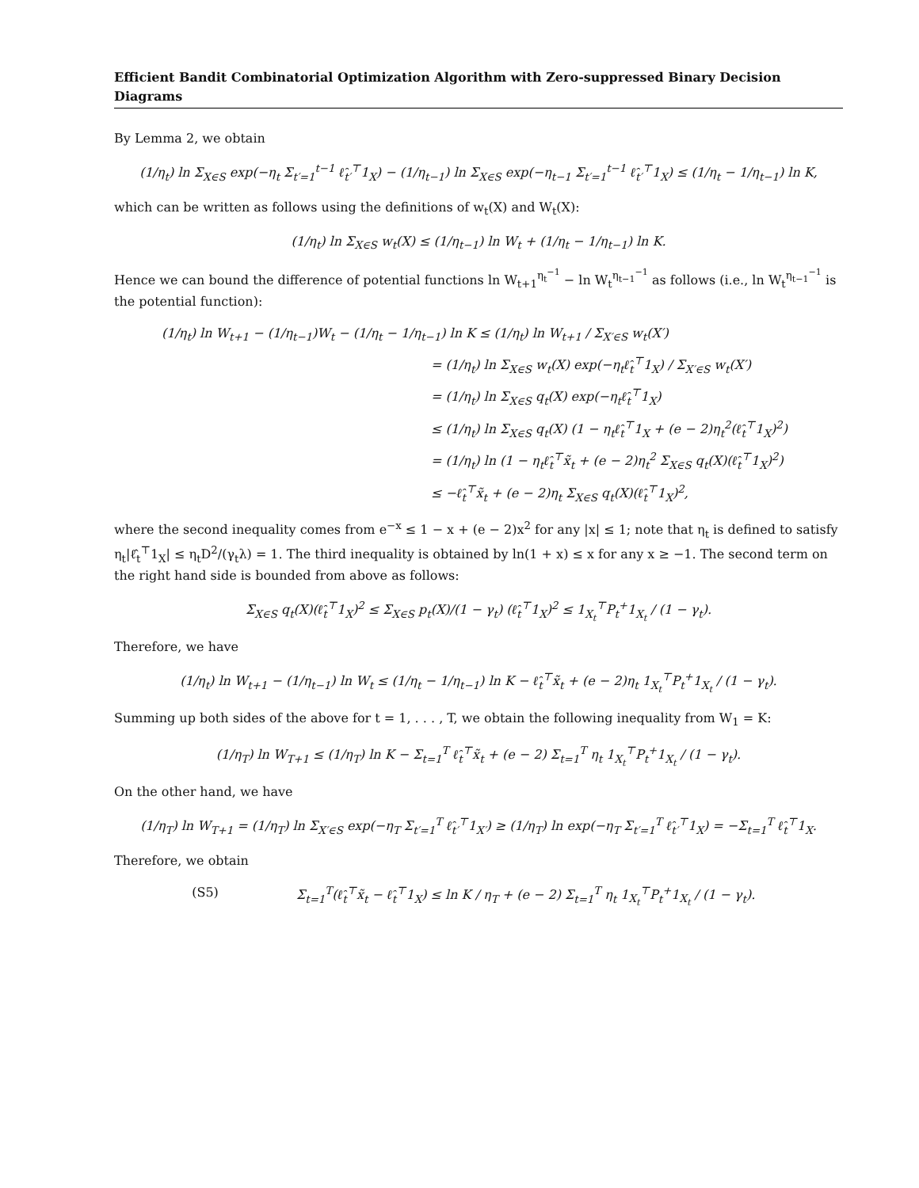Efficient Bandit Combinatorial Optimization Algorithm with Zero-suppressed Binary Decision Diagrams
By Lemma 2, we obtain
(1/η<sub>t</sub>) ln Σ<sub>X∈S</sub> exp(−η<sub>t</sub> Σ<sub>t′=1</sub><sup>t−1</sup> ℓ̂<sub>t′</sub><sup>⊤</sup>1<sub>X</sub>) − (1/η<sub>t−1</sub>) ln Σ<sub>X∈S</sub> exp(−η<sub>t−1</sub> Σ<sub>t′=1</sub><sup>t−1</sup> ℓ̂<sub>t′</sub><sup>⊤</sup>1<sub>X</sub>) ≤ (1/η<sub>t</sub> − 1/η<sub>t−1</sub>) ln K,
which can be written as follows using the definitions of w<sub>t</sub>(X) and W<sub>t</sub>(X):
(1/η<sub>t</sub>) ln Σ<sub>X∈S</sub> w<sub>t</sub>(X) ≤ (1/η<sub>t−1</sub>) ln W<sub>t</sub> + (1/η<sub>t</sub> − 1/η<sub>t−1</sub>) ln K.
Hence we can bound the difference of potential functions ln W<sub>t+1</sub><sup>η<sub>t</sub><sup>−1</sup></sup> − ln W<sub>t</sub><sup>η<sub>t−1</sub><sup>−1</sup></sup> as follows (i.e., ln W<sub>t</sub><sup>η<sub>t−1</sub><sup>−1</sup></sup> is the potential function):
(1/η<sub>t</sub>) ln W<sub>t+1</sub> − (1/η<sub>t−1</sub>)W<sub>t</sub> − (1/η<sub>t</sub> − 1/η<sub>t−1</sub>) ln K ≤ (1/η<sub>t</sub>) ln W<sub>t+1</sub> / Σ<sub>X′∈S</sub> w<sub>t</sub>(X′)
= (1/η<sub>t</sub>) ln Σ<sub>X∈S</sub> w<sub>t</sub>(X) exp(−η<sub>t</sub>ℓ̂<sub>t</sub><sup>⊤</sup>1<sub>X</sub>) / Σ<sub>X′∈S</sub> w<sub>t</sub>(X′)
= (1/η<sub>t</sub>) ln Σ<sub>X∈S</sub> q<sub>t</sub>(X) exp(−η<sub>t</sub>ℓ̂<sub>t</sub><sup>⊤</sup>1<sub>X</sub>)
≤ (1/η<sub>t</sub>) ln Σ<sub>X∈S</sub> q<sub>t</sub>(X) (1 − η<sub>t</sub>ℓ̂<sub>t</sub><sup>⊤</sup>1<sub>X</sub> + (e − 2)η<sub>t</sub><sup>2</sup>(ℓ̂<sub>t</sub><sup>⊤</sup>1<sub>X</sub>)<sup>2</sup>)
= (1/η<sub>t</sub>) ln (1 − η<sub>t</sub>ℓ̂<sub>t</sub><sup>⊤</sup>x̃<sub>t</sub> + (e − 2)η<sub>t</sub><sup>2</sup> Σ<sub>X∈S</sub> q<sub>t</sub>(X)(ℓ̂<sub>t</sub><sup>⊤</sup>1<sub>X</sub>)<sup>2</sup>)
≤ −ℓ̂<sub>t</sub><sup>⊤</sup>x̃<sub>t</sub> + (e − 2)η<sub>t</sub> Σ<sub>X∈S</sub> q<sub>t</sub>(X)(ℓ̂<sub>t</sub><sup>⊤</sup>1<sub>X</sub>)<sup>2</sup>,
where the second inequality comes from e<sup>−x</sup> ≤ 1 − x + (e − 2)x<sup>2</sup> for any |x| ≤ 1; note that η<sub>t</sub> is defined to satisfy η<sub>t</sub>|ℓ̂<sub>t</sub><sup>⊤</sup>1<sub>X</sub>| ≤ η<sub>t</sub>D<sup>2</sup>/(γ<sub>t</sub>λ) = 1. The third inequality is obtained by ln(1 + x) ≤ x for any x ≥ −1. The second term on the right hand side is bounded from above as follows:
Σ<sub>X∈S</sub> q<sub>t</sub>(X)(ℓ̂<sub>t</sub><sup>⊤</sup>1<sub>X</sub>)<sup>2</sup> ≤ Σ<sub>X∈S</sub> p<sub>t</sub>(X)/(1 − γ<sub>t</sub>) (ℓ̂<sub>t</sub><sup>⊤</sup>1<sub>X</sub>)<sup>2</sup> ≤ 1<sub>X<sub>t</sub></sub><sup>⊤</sup>P<sub>t</sub><sup>+</sup>1<sub>X<sub>t</sub></sub> / (1 − γ<sub>t</sub>).
Therefore, we have
(1/η<sub>t</sub>) ln W<sub>t+1</sub> − (1/η<sub>t−1</sub>) ln W<sub>t</sub> ≤ (1/η<sub>t</sub> − 1/η<sub>t−1</sub>) ln K − ℓ̂<sub>t</sub><sup>⊤</sup>x̃<sub>t</sub> + (e − 2)η<sub>t</sub> 1<sub>X<sub>t</sub></sub><sup>⊤</sup>P<sub>t</sub><sup>+</sup>1<sub>X<sub>t</sub></sub> / (1 − γ<sub>t</sub>).
Summing up both sides of the above for t = 1, . . . , T, we obtain the following inequality from W<sub>1</sub> = K:
(1/η<sub>T</sub>) ln W<sub>T+1</sub> ≤ (1/η<sub>T</sub>) ln K − Σ<sub>t=1</sub><sup>T</sup> ℓ̂<sub>t</sub><sup>⊤</sup>x̃<sub>t</sub> + (e − 2) Σ<sub>t=1</sub><sup>T</sup> η<sub>t</sub> 1<sub>X<sub>t</sub></sub><sup>⊤</sup>P<sub>t</sub><sup>+</sup>1<sub>X<sub>t</sub></sub> / (1 − γ<sub>t</sub>).
On the other hand, we have
(1/η<sub>T</sub>) ln W<sub>T+1</sub> = (1/η<sub>T</sub>) ln Σ<sub>X′∈S</sub> exp(−η<sub>T</sub> Σ<sub>t′=1</sub><sup>T</sup> ℓ̂<sub>t′</sub><sup>⊤</sup>1<sub>X′</sub>) ≥ (1/η<sub>T</sub>) ln exp(−η<sub>T</sub> Σ<sub>t′=1</sub><sup>T</sup> ℓ̂<sub>t′</sub><sup>⊤</sup>1<sub>X</sub>) = −Σ<sub>t=1</sub><sup>T</sup> ℓ̂<sub>t</sub><sup>⊤</sup>1<sub>X</sub>.
Therefore, we obtain
(S5) Σ<sub>t=1</sub><sup>T</sup>(ℓ̂<sub>t</sub><sup>⊤</sup>x̃<sub>t</sub> − ℓ̂<sub>t</sub><sup>⊤</sup>1<sub>X</sub>) ≤ ln K / η<sub>T</sub> + (e − 2) Σ<sub>t=1</sub><sup>T</sup> η<sub>t</sub> 1<sub>X<sub>t</sub></sub><sup>⊤</sup>P<sub>t</sub><sup>+</sup>1<sub>X<sub>t</sub></sub> / (1 − γ<sub>t</sub>).